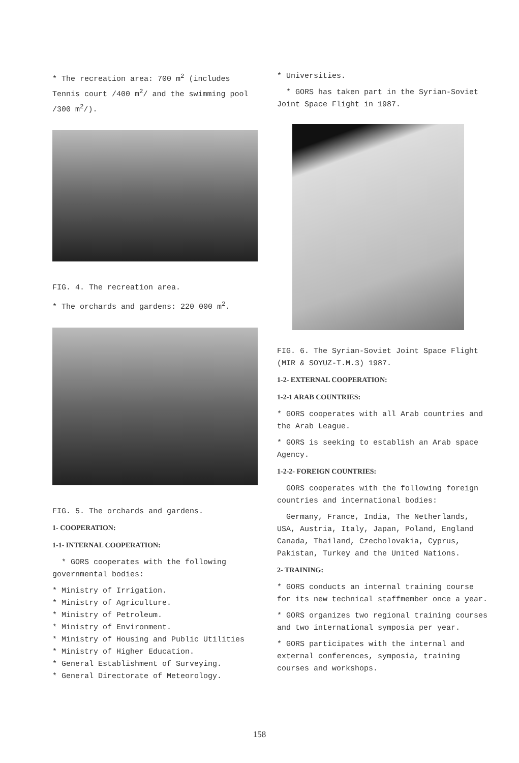* The recreation area: 700 m<sup>2</sup> (includes Tennis court /400 m<sup>2</sup>/ and the swimming pool /300 m<sup>2</sup>/).
FIG. 4. The recreation area.
* The orchards and gardens: 220 000 m<sup>2</sup>.
FIG. 5. The orchards and gardens.
1- COOPERATION:
1-1- INTERNAL COOPERATION:
* GORS cooperates with the following governmental bodies:
* Ministry of Irrigation.
* Ministry of Agriculture.
* Ministry of Petroleum.
* Ministry of Environment.
* Ministry of Housing and Public Utilities
* Ministry of Higher Education.
* General Establishment of Surveying.
* General Directorate of Meteorology.
* Universities.
* GORS has taken part in the Syrian-Soviet Joint Space Flight in 1987.
FIG. 6. The Syrian-Soviet Joint Space Flight (MIR & SOYUZ-T.M.3) 1987.
1-2- EXTERNAL COOPERATION:
1-2-1 ARAB COUNTRIES:
* GORS cooperates with all Arab countries and the Arab League.
* GORS is seeking to establish an Arab space Agency.
1-2-2- FOREIGN COUNTRIES:
GORS cooperates with the following foreign countries and international bodies:
Germany, France, India, The Netherlands, USA, Austria, Italy, Japan, Poland, England Canada, Thailand, Czecholovakia, Cyprus, Pakistan, Turkey and the United Nations.
2- TRAINING:
* GORS conducts an internal training course for its new technical staffmember once a year.
* GORS organizes two regional training courses and two international symposia per year.
* GORS participates with the internal and external conferences, symposia, training courses and workshops.
158